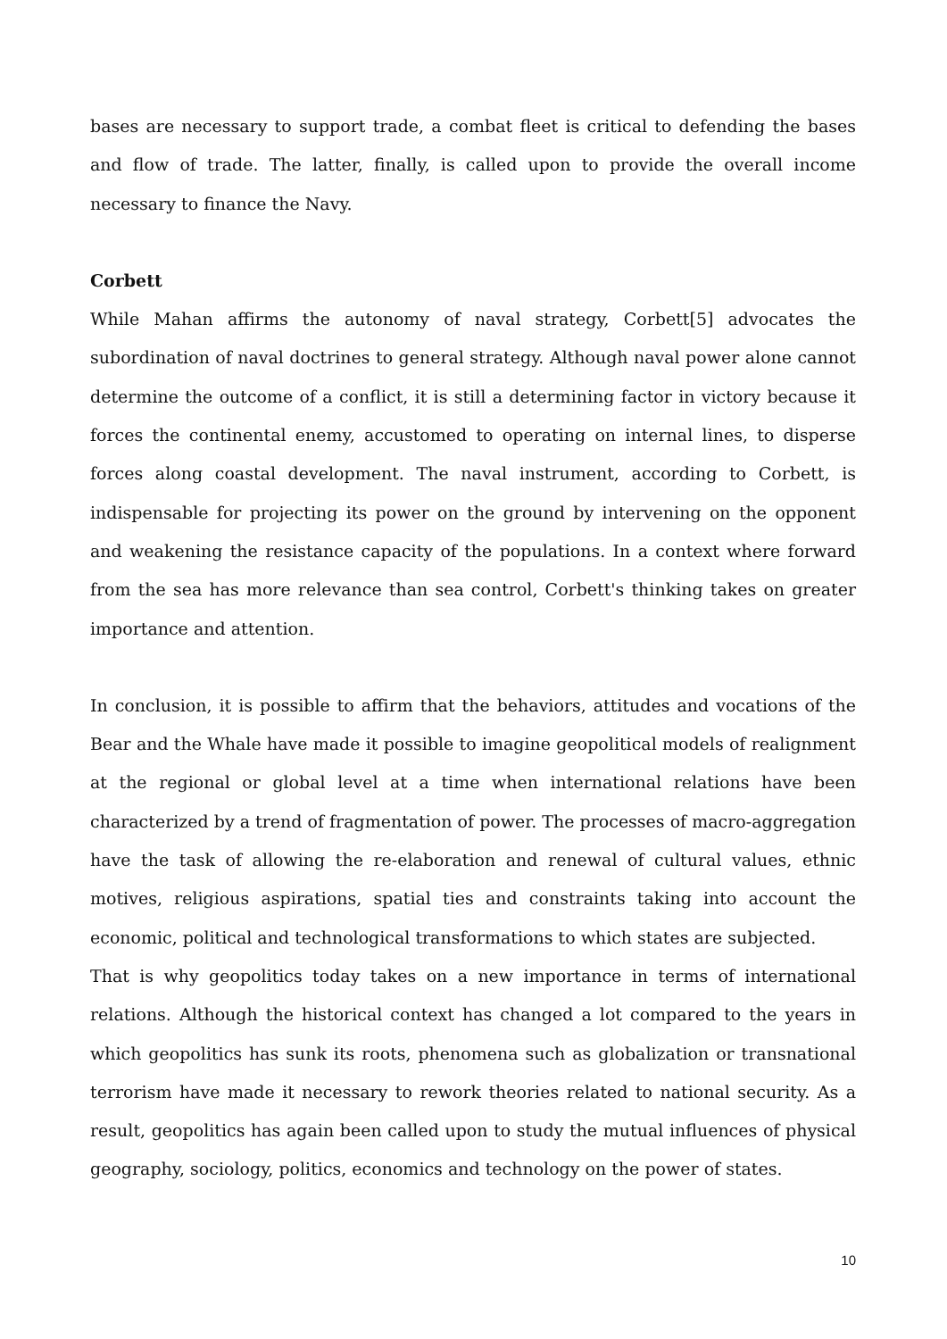bases are necessary to support trade, a combat fleet is critical to defending the bases and flow of trade. The latter, finally, is called upon to provide the overall income necessary to finance the Navy.
Corbett
While Mahan affirms the autonomy of naval strategy, Corbett[5] advocates the subordination of naval doctrines to general strategy. Although naval power alone cannot determine the outcome of a conflict, it is still a determining factor in victory because it forces the continental enemy, accustomed to operating on internal lines, to disperse forces along coastal development. The naval instrument, according to Corbett, is indispensable for projecting its power on the ground by intervening on the opponent and weakening the resistance capacity of the populations. In a context where forward from the sea has more relevance than sea control, Corbett's thinking takes on greater importance and attention.
In conclusion, it is possible to affirm that the behaviors, attitudes and vocations of the Bear and the Whale have made it possible to imagine geopolitical models of realignment at the regional or global level at a time when international relations have been characterized by a trend of fragmentation of power. The processes of macro-aggregation have the task of allowing the re-elaboration and renewal of cultural values, ethnic motives, religious aspirations, spatial ties and constraints taking into account the economic, political and technological transformations to which states are subjected.
That is why geopolitics today takes on a new importance in terms of international relations. Although the historical context has changed a lot compared to the years in which geopolitics has sunk its roots, phenomena such as globalization or transnational terrorism have made it necessary to rework theories related to national security. As a result, geopolitics has again been called upon to study the mutual influences of physical geography, sociology, politics, economics and technology on the power of states.
10